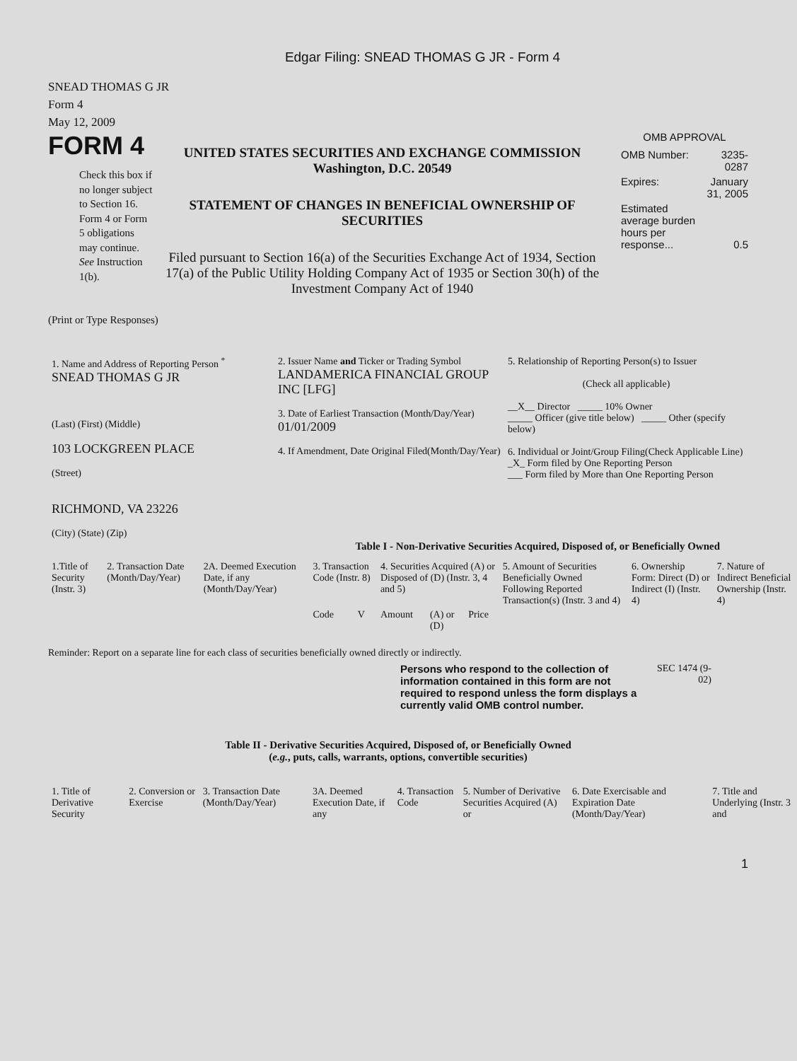Edgar Filing: SNEAD THOMAS G JR - Form 4
SNEAD THOMAS G JR
Form 4
May 12, 2009
FORM 4
Check this box if no longer subject to Section 16. Form 4 or Form 5 obligations may continue. See Instruction 1(b).
UNITED STATES SECURITIES AND EXCHANGE COMMISSION
Washington, D.C. 20549
STATEMENT OF CHANGES IN BENEFICIAL OWNERSHIP OF SECURITIES
Filed pursuant to Section 16(a) of the Securities Exchange Act of 1934, Section 17(a) of the Public Utility Holding Company Act of 1935 or Section 30(h) of the Investment Company Act of 1940
OMB APPROVAL
| OMB Number: | 3235-0287 |
| Expires: | January 31, 2005 |
| Estimated average burden hours per response... | 0.5 |
(Print or Type Responses)
| 1. Name and Address of Reporting Person <sup>*</sup> SNEAD THOMAS G JR (Last) (First) (Middle) 103 LOCKGREEN PLACE (Street) RICHMOND, VA 23226 (City) (State) (Zip) | 2. Issuer Name and Ticker or Trading Symbol LANDAMERICA FINANCIAL GROUP INC [LFG] 3. Date of Earliest Transaction (Month/Day/Year) 01/01/2009 4. If Amendment, Date Original Filed(Month/Day/Year) | 5. Relationship of Reporting Person(s) to Issuer (Check all applicable) __X__ Director _____ 10% Owner _____ Officer (give title below) _____ Other (specify below) 6. Individual or Joint/Group Filing(Check Applicable Line) _X_ Form filed by One Reporting Person ___ Form filed by More than One Reporting Person |
Table I - Non-Derivative Securities Acquired, Disposed of, or Beneficially Owned
| 1.Title of Security (Instr. 3) | 2. Transaction Date (Month/Day/Year) | 2A. Deemed Execution Date, if any (Month/Day/Year) | 3. Transaction Code (Instr. 8) | | 4. Securities Acquired (A) or Disposed of (D) (Instr. 3, 4 and 5) | | | 5. Amount of Securities Beneficially Owned Following Reported Transaction(s) (Instr. 3 and 4) | 6. Ownership Form: Direct (D) or Indirect (I) (Instr. 4) | 7. Nature of Indirect Beneficial Ownership (Instr. 4) |
| --- | --- | --- | --- | --- | --- | --- | --- | --- | --- | --- |
| | | | Code | V | Amount | (A) or (D) | Price | | | |
Reminder: Report on a separate line for each class of securities beneficially owned directly or indirectly.
Persons who respond to the collection of information contained in this form are not required to respond unless the form displays a currently valid OMB control number.
SEC 1474 (9-02)
Table II - Derivative Securities Acquired, Disposed of, or Beneficially Owned
(e.g., puts, calls, warrants, options, convertible securities)
| 1. Title of Derivative Security | 2. Conversion or Exercise | 3. Transaction Date (Month/Day/Year) | 3A. Deemed Execution Date, if any | 4. Transaction Code | 5. Number of Derivative Securities Acquired (A) or | 6. Date Exercisable and Expiration Date (Month/Day/Year) | 7. Title and Underlying (Instr. 3 and |
| --- | --- | --- | --- | --- | --- | --- | --- |
1